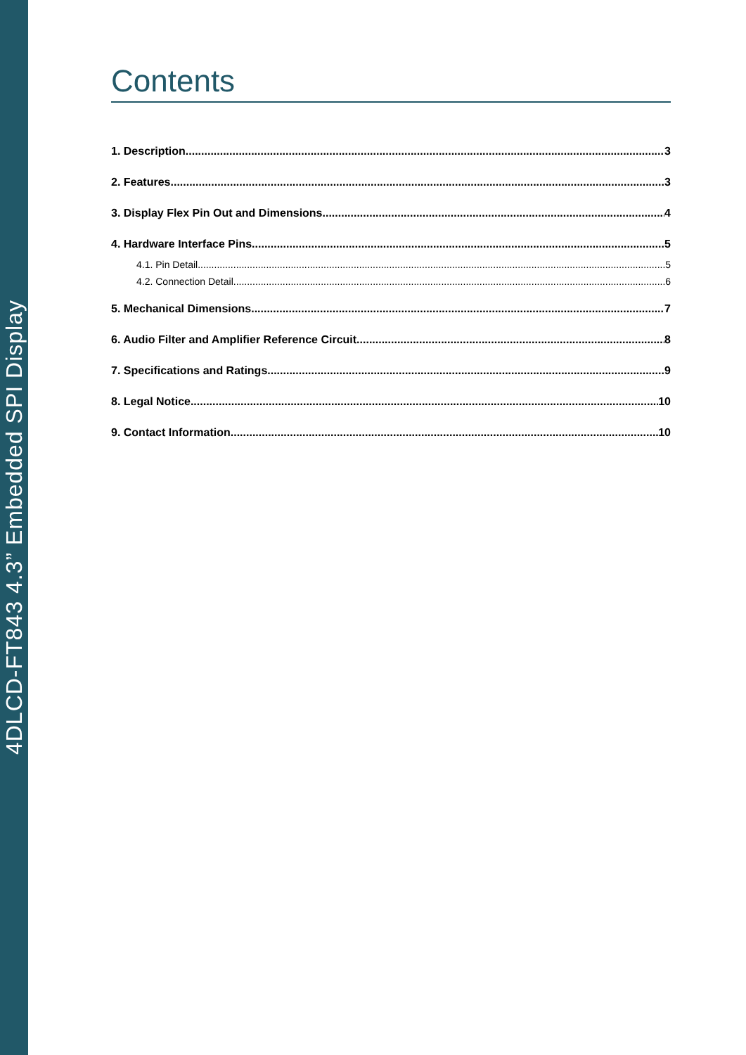4DLCD-FT843 4.3” Embedded SPI Display
Contents
1. Description 3
2. Features 3
3. Display Flex Pin Out and Dimensions 4
4. Hardware Interface Pins 5
4.1. Pin Detail 5
4.2. Connection Detail 6
5. Mechanical Dimensions 7
6. Audio Filter and Amplifier Reference Circuit 8
7. Specifications and Ratings 9
8. Legal Notice 10
9. Contact Information 10